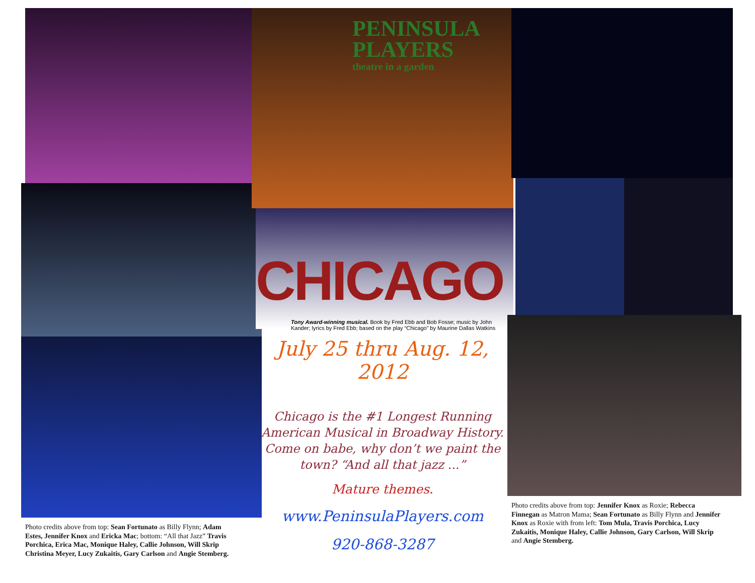Photo credits above from top: Sean Fortunato as Billy Flynn; Adam Estes, Jennifer Knox and Ericka Mac; bottom: “All that Jazz” Travis Porchica, Erica Mac, Monique Haley, Callie Johnson, Will Skrip Christina Meyer, Lucy Zukaitis, Gary Carlson and Angie Stemberg.
PENINSULA
PLAYERS
theatre in a garden
CHICAGO
Tony Award-winning musical. Book by Fred Ebb and Bob Fosse; music by John Kander; lyrics by Fred Ebb; based on the play “Chicago” by Maurine Dallas Watkins
July 25 thru Aug. 12, 2012
Chicago is the #1 Longest Running American Musical in Broadway History. Come on babe, why don’t we paint the town? “And all that jazz ...”
Mature themes.
www.PeninsulaPlayers.com
920-868-3287
Photo credits above from top: Jennifer Knox as Roxie; Rebecca Finnegan as Matron Mama; Sean Fortunato as Billy Flynn and Jennifer Knox as Roxie with from left: Tom Mula, Travis Porchica, Lucy Zukaitis, Monique Haley, Callie Johnson, Gary Carlson, Will Skrip and Angie Stemberg.